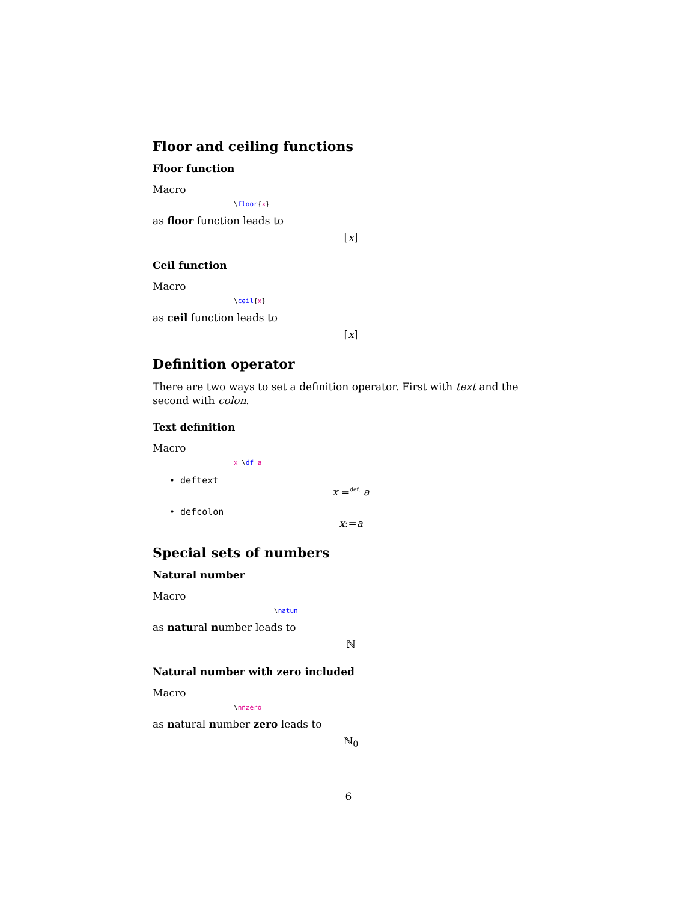Floor and ceiling functions
Floor function
Macro
\floor{x}
as floor function leads to
⌊x⌋
Ceil function
Macro
\ceil{x}
as ceil function leads to
⌈x⌉
Definition operator
There are two ways to set a definition operator. First with text and the second with colon.
Text definition
Macro
x \df a
• deftext
x =<sup>def.</sup> a
• defcolon
x:=a
Special sets of numbers
Natural number
Macro
\natun
as natural number leads to
ℕ
Natural number with zero included
Macro
\nnzero
as natural number zero leads to
ℕ<sub>0</sub>
6